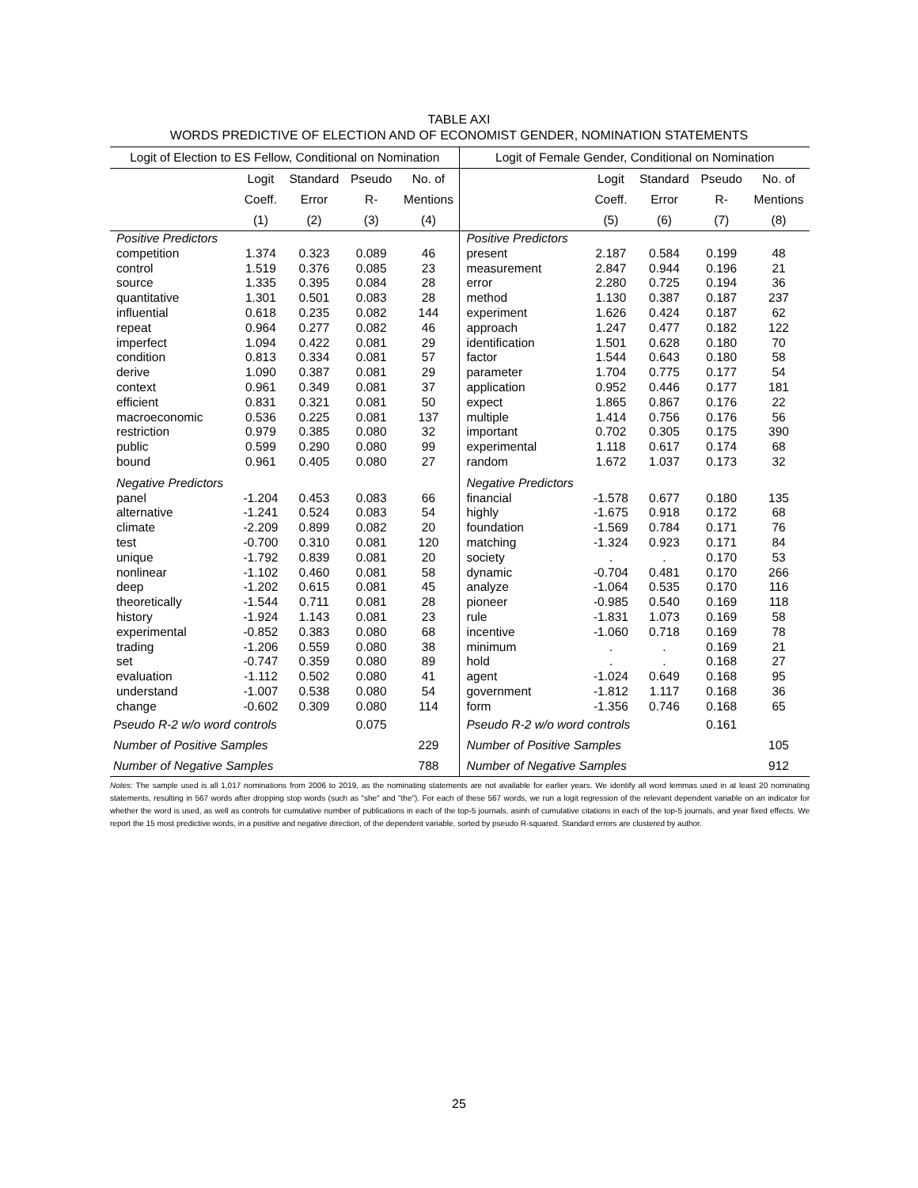TABLE AXI
WORDS PREDICTIVE OF ELECTION AND OF ECONOMIST GENDER, NOMINATION STATEMENTS
| Logit of Election to ES Fellow, Conditional on Nomination | | | | | Logit of Female Gender, Conditional on Nomination | | | | |
| --- | --- | --- | --- | --- | --- | --- | --- | --- | --- |
| | Logit | Standard | Pseudo | No. of | | Logit | Standard | Pseudo | No. of |
| | Coeff. | Error | R- | Mentions | | Coeff. | Error | R- | Mentions |
| | (1) | (2) | (3) | (4) | | (5) | (6) | (7) | (8) |
| Positive Predictors | | | | | Positive Predictors | | | | |
| competition | 1.374 | 0.323 | 0.089 | 46 | present | 2.187 | 0.584 | 0.199 | 48 |
| control | 1.519 | 0.376 | 0.085 | 23 | measurement | 2.847 | 0.944 | 0.196 | 21 |
| source | 1.335 | 0.395 | 0.084 | 28 | error | 2.280 | 0.725 | 0.194 | 36 |
| quantitative | 1.301 | 0.501 | 0.083 | 28 | method | 1.130 | 0.387 | 0.187 | 237 |
| influential | 0.618 | 0.235 | 0.082 | 144 | experiment | 1.626 | 0.424 | 0.187 | 62 |
| repeat | 0.964 | 0.277 | 0.082 | 46 | approach | 1.247 | 0.477 | 0.182 | 122 |
| imperfect | 1.094 | 0.422 | 0.081 | 29 | identification | 1.501 | 0.628 | 0.180 | 70 |
| condition | 0.813 | 0.334 | 0.081 | 57 | factor | 1.544 | 0.643 | 0.180 | 58 |
| derive | 1.090 | 0.387 | 0.081 | 29 | parameter | 1.704 | 0.775 | 0.177 | 54 |
| context | 0.961 | 0.349 | 0.081 | 37 | application | 0.952 | 0.446 | 0.177 | 181 |
| efficient | 0.831 | 0.321 | 0.081 | 50 | expect | 1.865 | 0.867 | 0.176 | 22 |
| macroeconomic | 0.536 | 0.225 | 0.081 | 137 | multiple | 1.414 | 0.756 | 0.176 | 56 |
| restriction | 0.979 | 0.385 | 0.080 | 32 | important | 0.702 | 0.305 | 0.175 | 390 |
| public | 0.599 | 0.290 | 0.080 | 99 | experimental | 1.118 | 0.617 | 0.174 | 68 |
| bound | 0.961 | 0.405 | 0.080 | 27 | random | 1.672 | 1.037 | 0.173 | 32 |
| Negative Predictors | | | | | Negative Predictors | | | | |
| panel | -1.204 | 0.453 | 0.083 | 66 | financial | -1.578 | 0.677 | 0.180 | 135 |
| alternative | -1.241 | 0.524 | 0.083 | 54 | highly | -1.675 | 0.918 | 0.172 | 68 |
| climate | -2.209 | 0.899 | 0.082 | 20 | foundation | -1.569 | 0.784 | 0.171 | 76 |
| test | -0.700 | 0.310 | 0.081 | 120 | matching | -1.324 | 0.923 | 0.171 | 84 |
| unique | -1.792 | 0.839 | 0.081 | 20 | society | . | . | 0.170 | 53 |
| nonlinear | -1.102 | 0.460 | 0.081 | 58 | dynamic | -0.704 | 0.481 | 0.170 | 266 |
| deep | -1.202 | 0.615 | 0.081 | 45 | analyze | -1.064 | 0.535 | 0.170 | 116 |
| theoretically | -1.544 | 0.711 | 0.081 | 28 | pioneer | -0.985 | 0.540 | 0.169 | 118 |
| history | -1.924 | 1.143 | 0.081 | 23 | rule | -1.831 | 1.073 | 0.169 | 58 |
| experimental | -0.852 | 0.383 | 0.080 | 68 | incentive | -1.060 | 0.718 | 0.169 | 78 |
| trading | -1.206 | 0.559 | 0.080 | 38 | minimum | . | . | 0.169 | 21 |
| set | -0.747 | 0.359 | 0.080 | 89 | hold | . | . | 0.168 | 27 |
| evaluation | -1.112 | 0.502 | 0.080 | 41 | agent | -1.024 | 0.649 | 0.168 | 95 |
| understand | -1.007 | 0.538 | 0.080 | 54 | government | -1.812 | 1.117 | 0.168 | 36 |
| change | -0.602 | 0.309 | 0.080 | 114 | form | -1.356 | 0.746 | 0.168 | 65 |
| Pseudo R-2 w/o word controls | | | 0.075 | | Pseudo R-2 w/o word controls | | | 0.161 | |
| Number of Positive Samples | | | | 229 | Number of Positive Samples | | | | 105 |
| Number of Negative Samples | | | | 788 | Number of Negative Samples | | | | 912 |
Notes: The sample used is all 1,017 nominations from 2006 to 2019, as the nominating statements are not available for earlier years. We identify all word lemmas used in at least 20 nominating statements, resulting in 567 words after dropping stop words (such as "she" and "the"). For each of these 567 words, we run a logit regression of the relevant dependent variable on an indicator for whether the word is used, as well as controls for cumulative number of publications in each of the top-5 journals, asinh of cumulative citations in each of the top-5 journals, and year fixed effects. We report the 15 most predictive words, in a positive and negative direction, of the dependent variable, sorted by pseudo R-squared. Standard errors are clustered by author.
25